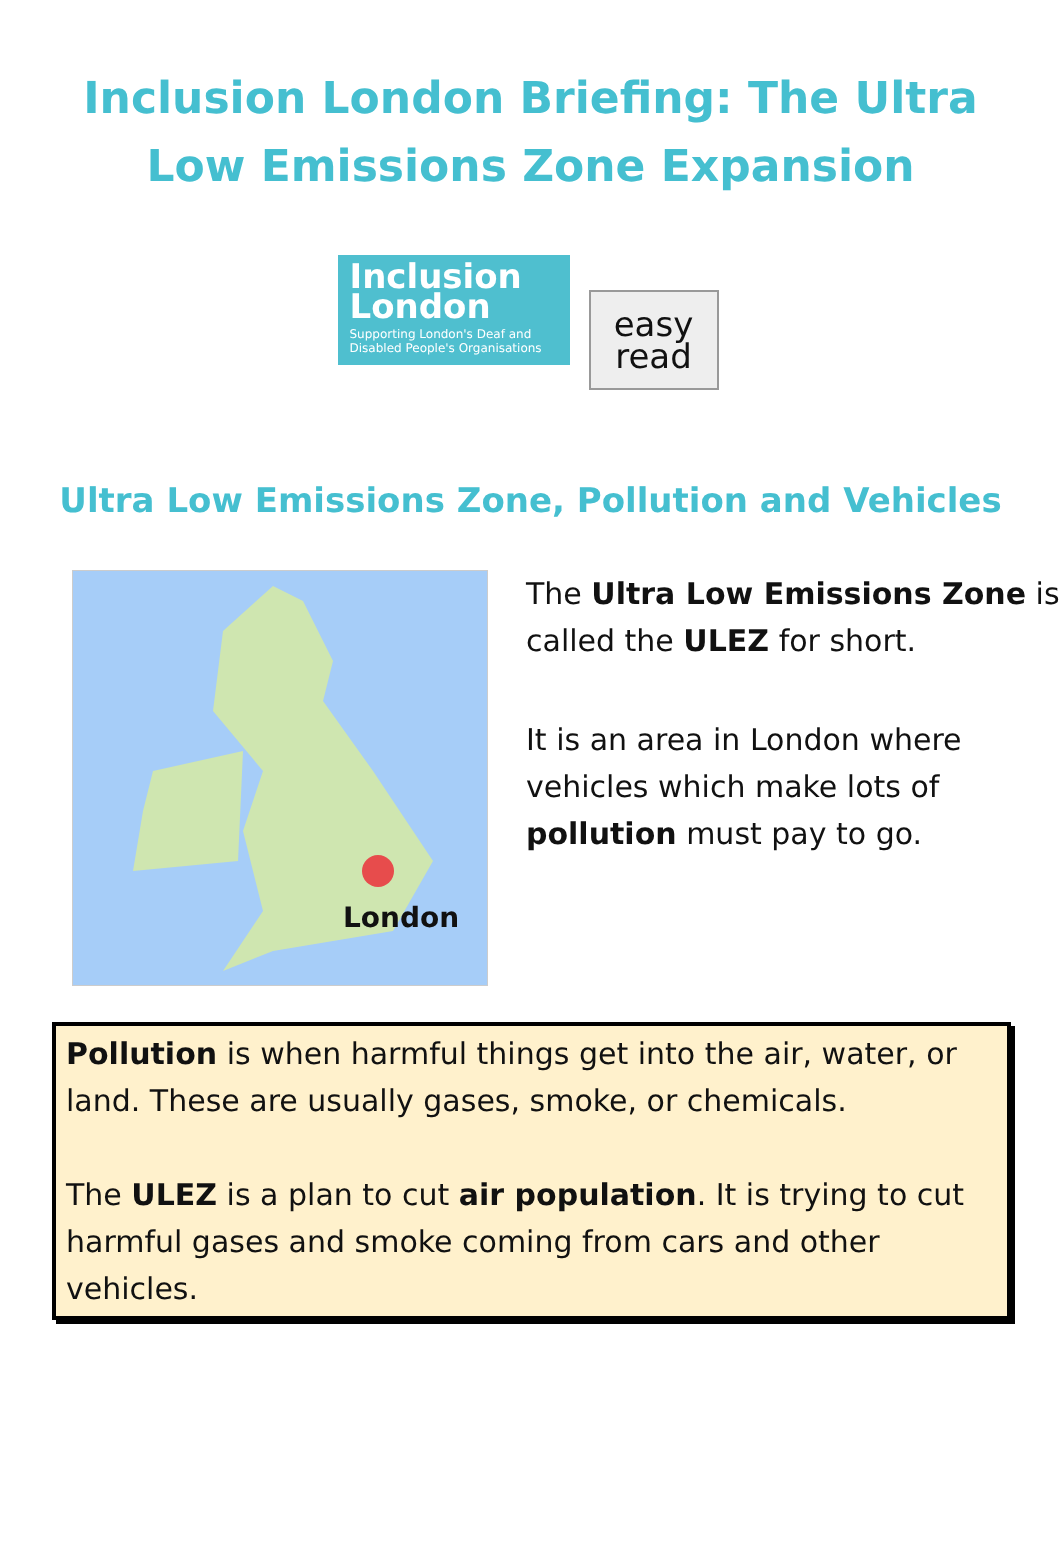Inclusion London Briefing: The Ultra Low Emissions Zone Expansion
Inclusion
London
Supporting London's Deaf and Disabled People's Organisations
easy
read
Ultra Low Emissions Zone, Pollution and Vehicles
London
The Ultra Low Emissions Zone is called the ULEZ for short.
It is an area in London where vehicles which make lots of pollution must pay to go.
Pollution is when harmful things get into the air, water, or land. These are usually gases, smoke, or chemicals.
The ULEZ is a plan to cut air population. It is trying to cut harmful gases and smoke coming from cars and other vehicles.